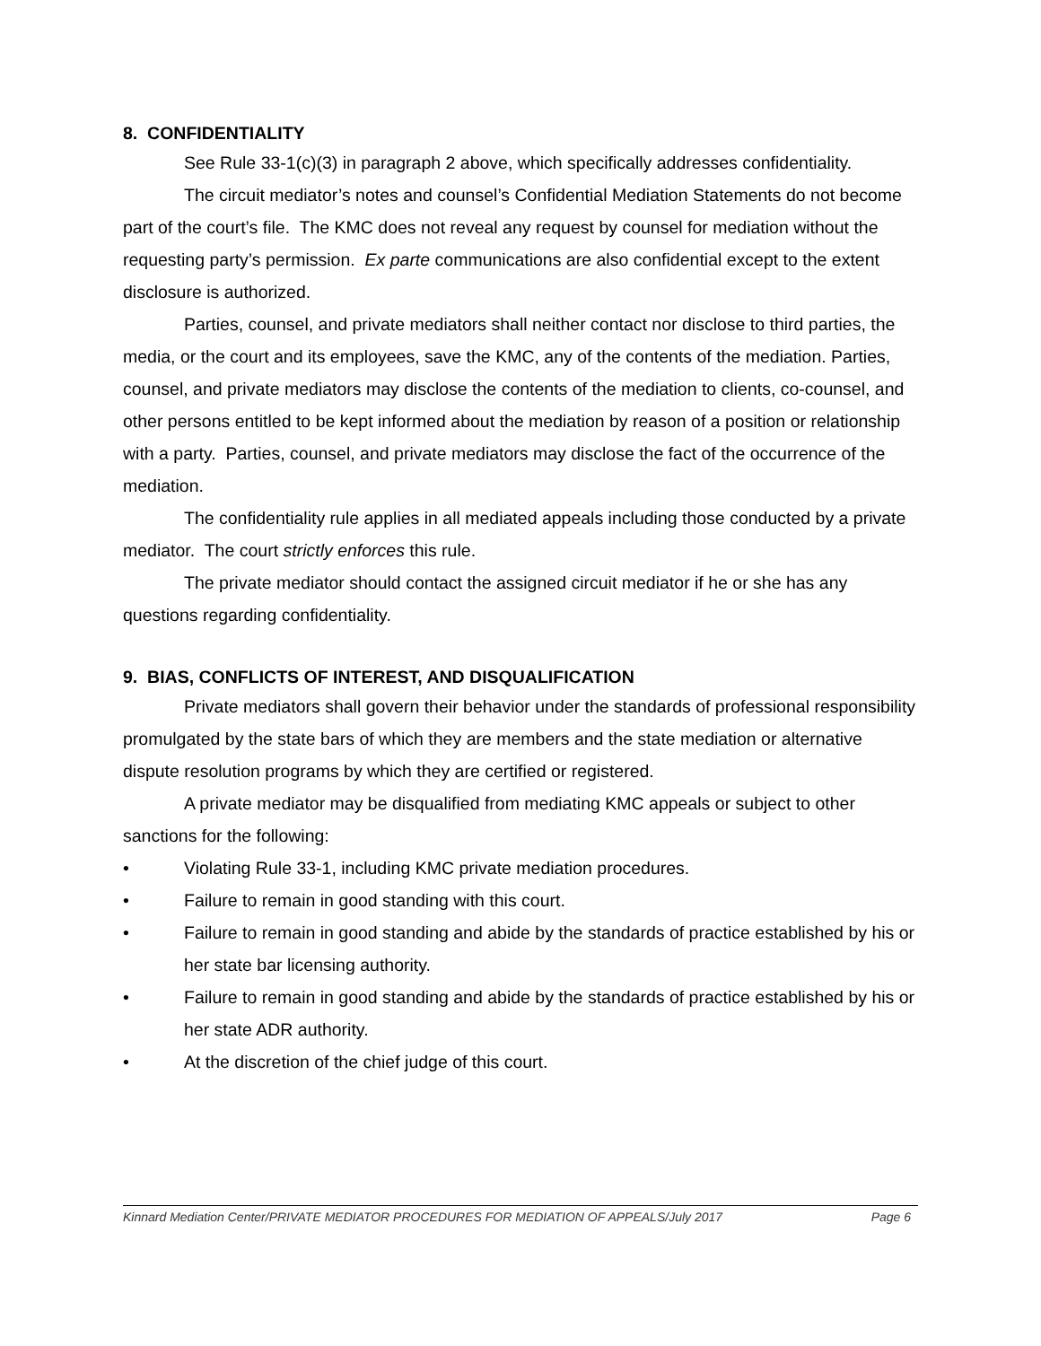8. CONFIDENTIALITY
See Rule 33-1(c)(3) in paragraph 2 above, which specifically addresses confidentiality.
The circuit mediator’s notes and counsel’s Confidential Mediation Statements do not become part of the court’s file. The KMC does not reveal any request by counsel for mediation without the requesting party’s permission. Ex parte communications are also confidential except to the extent disclosure is authorized.
Parties, counsel, and private mediators shall neither contact nor disclose to third parties, the media, or the court and its employees, save the KMC, any of the contents of the mediation. Parties, counsel, and private mediators may disclose the contents of the mediation to clients, co-counsel, and other persons entitled to be kept informed about the mediation by reason of a position or relationship with a party. Parties, counsel, and private mediators may disclose the fact of the occurrence of the mediation.
The confidentiality rule applies in all mediated appeals including those conducted by a private mediator. The court strictly enforces this rule.
The private mediator should contact the assigned circuit mediator if he or she has any questions regarding confidentiality.
9. BIAS, CONFLICTS OF INTEREST, AND DISQUALIFICATION
Private mediators shall govern their behavior under the standards of professional responsibility promulgated by the state bars of which they are members and the state mediation or alternative dispute resolution programs by which they are certified or registered.
A private mediator may be disqualified from mediating KMC appeals or subject to other sanctions for the following:
• Violating Rule 33-1, including KMC private mediation procedures.
• Failure to remain in good standing with this court.
• Failure to remain in good standing and abide by the standards of practice established by his or her state bar licensing authority.
• Failure to remain in good standing and abide by the standards of practice established by his or her state ADR authority.
• At the discretion of the chief judge of this court.
Kinnard Mediation Center/PRIVATE MEDIATOR PROCEDURES FOR MEDIATION OF APPEALS/July 2017 Page 6